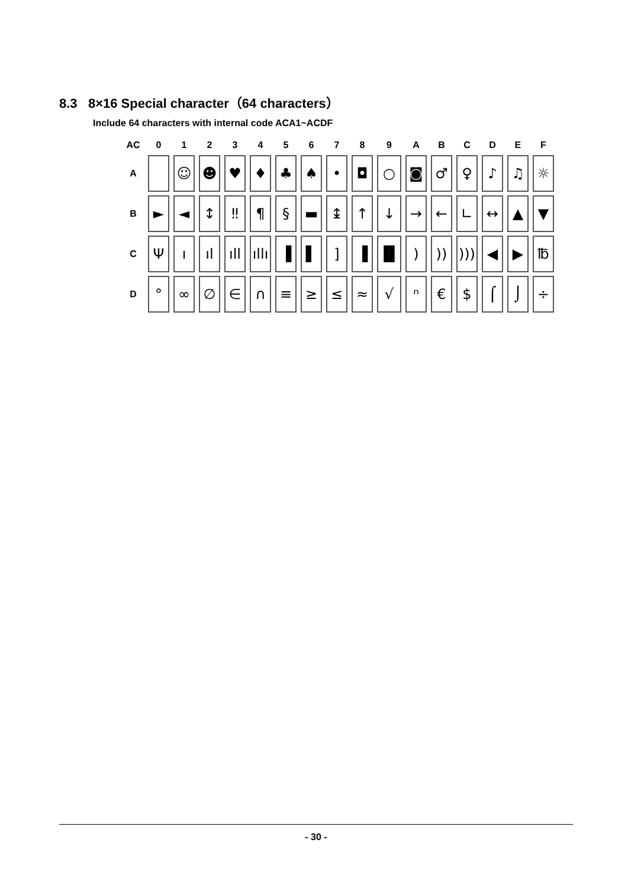8.3 8×16 Special character（64 characters）
Include 64 characters with internal code ACA1~ACDF
| AC | 0 | 1 | 2 | 3 | 4 | 5 | 6 | 7 | 8 | 9 | A | B | C | D | E | F |
| --- | --- | --- | --- | --- | --- | --- | --- | --- | --- | --- | --- | --- | --- | --- | --- | --- |
| A | | ☺ | ☻ | ♥ | ♦ | ♣ | ♠ | • | ◘ | ○ | ◙ | ♂ | ♀ | ♪ | ♫ | ☼ |
| B | ► | ◄ | ↕ | ‼ | ¶ | § | ▬ | ↨ | ↑ | ↓ | → | ← | ∟ | ↔ | ▲ | ▼ |
| C | Ψ | ı | ıl | ıll | ıllı | ▐ | ▌ | ] | ▐ | ▐▌ | ) | )) | ))) | ◀ | ▶ | ℔ |
| D | ° | ∞ | ∅ | ∈ | ∩ | ≡ | ≥ | ≤ | ≈ | √ | ⁿ | € | $ | ⌠ | ⌡ | ÷ |
- 30 -